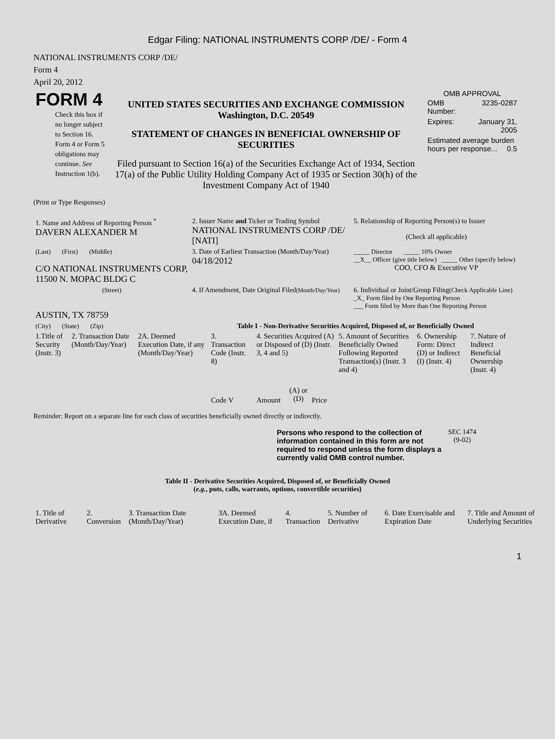Edgar Filing: NATIONAL INSTRUMENTS CORP /DE/ - Form 4
NATIONAL INSTRUMENTS CORP /DE/
Form 4
April 20, 2012
| FORM 4 Check this box if no longer subject to Section 16. Form 4 or Form 5 obligations may continue. See Instruction 1(b). | UNITED STATES SECURITIES AND EXCHANGE COMMISSION Washington, D.C. 20549 STATEMENT OF CHANGES IN BENEFICIAL OWNERSHIP OF SECURITIES Filed pursuant to Section 16(a) of the Securities Exchange Act of 1934, Section 17(a) of the Public Utility Holding Company Act of 1935 or Section 30(h) of the Investment Company Act of 1940 | OMB APPROVAL / OMB Number: / 3235-0287 / / Expires: / January 31, 2005 / / Estimated average burden hours per response... 0.5 / / |
(Print or Type Responses)
| 1. Name and Address of Reporting Person <sup>*</sup> DAVERN ALEXANDER M | 2. Issuer Name and Ticker or Trading Symbol NATIONAL INSTRUMENTS CORP /DE/ [NATI] | 5. Relationship of Reporting Person(s) to Issuer (Check all applicable) |
| (Last) (First) (Middle) C/O NATIONAL INSTRUMENTS CORP, 11500 N. MOPAC BLDG C | 3. Date of Earliest Transaction (Month/Day/Year) 04/18/2012 | _____ Director _____ 10% Owner __X__ Officer (give title below) _____ Other (specify below) COO, CFO & Executive VP |
| (Street) AUSTIN, TX 78759 | 4. If Amendment, Date Original Filed (Month/Day/Year) | 6. Individual or Joint/Group Filing (Check Applicable Line) _X_ Form filed by One Reporting Person ___ Form filed by More than One Reporting Person |
| (City) (State) (Zip) | Table I - Non-Derivative Securities Acquired, Disposed of, or Beneficially Owned | |
| 1.Title of Security (Instr. 3) | 2. Transaction Date (Month/Day/Year) | 2A. Deemed Execution Date, if any (Month/Day/Year) | 3. Transaction Code (Instr. 8) | 4. Securities Acquired (A) or Disposed of (D) (Instr. 3, 4 and 5) | | | | 5. Amount of Securities Beneficially Owned Following Reported Transaction(s) (Instr. 3 and 4) | 6. Ownership Form: Direct (D) or Indirect (I) (Instr. 4) | 7. Nature of Indirect Beneficial Ownership (Instr. 4) |
| --- | --- | --- | --- | --- | --- | --- | --- | --- | --- | --- |
| | | | Code V | Amount | (A) or (D) | Price | | | | |
Reminder: Report on a separate line for each class of securities beneficially owned directly or indirectly.
| Persons who respond to the collection of information contained in this form are not required to respond unless the form displays a currently valid OMB control number. | SEC 1474 (9-02) |
Table II - Derivative Securities Acquired, Disposed of, or Beneficially Owned
(e.g., puts, calls, warrants, options, convertible securities)
| 1. Title of Derivative | 2. Conversion | 3. Transaction Date (Month/Day/Year) | 3A. Deemed Execution Date, if | 4. Transaction | 5. Number of Derivative | 6. Date Exercisable and Expiration Date | 7. Title and Amount of Underlying Securities |
| --- | --- | --- | --- | --- | --- | --- | --- |
1